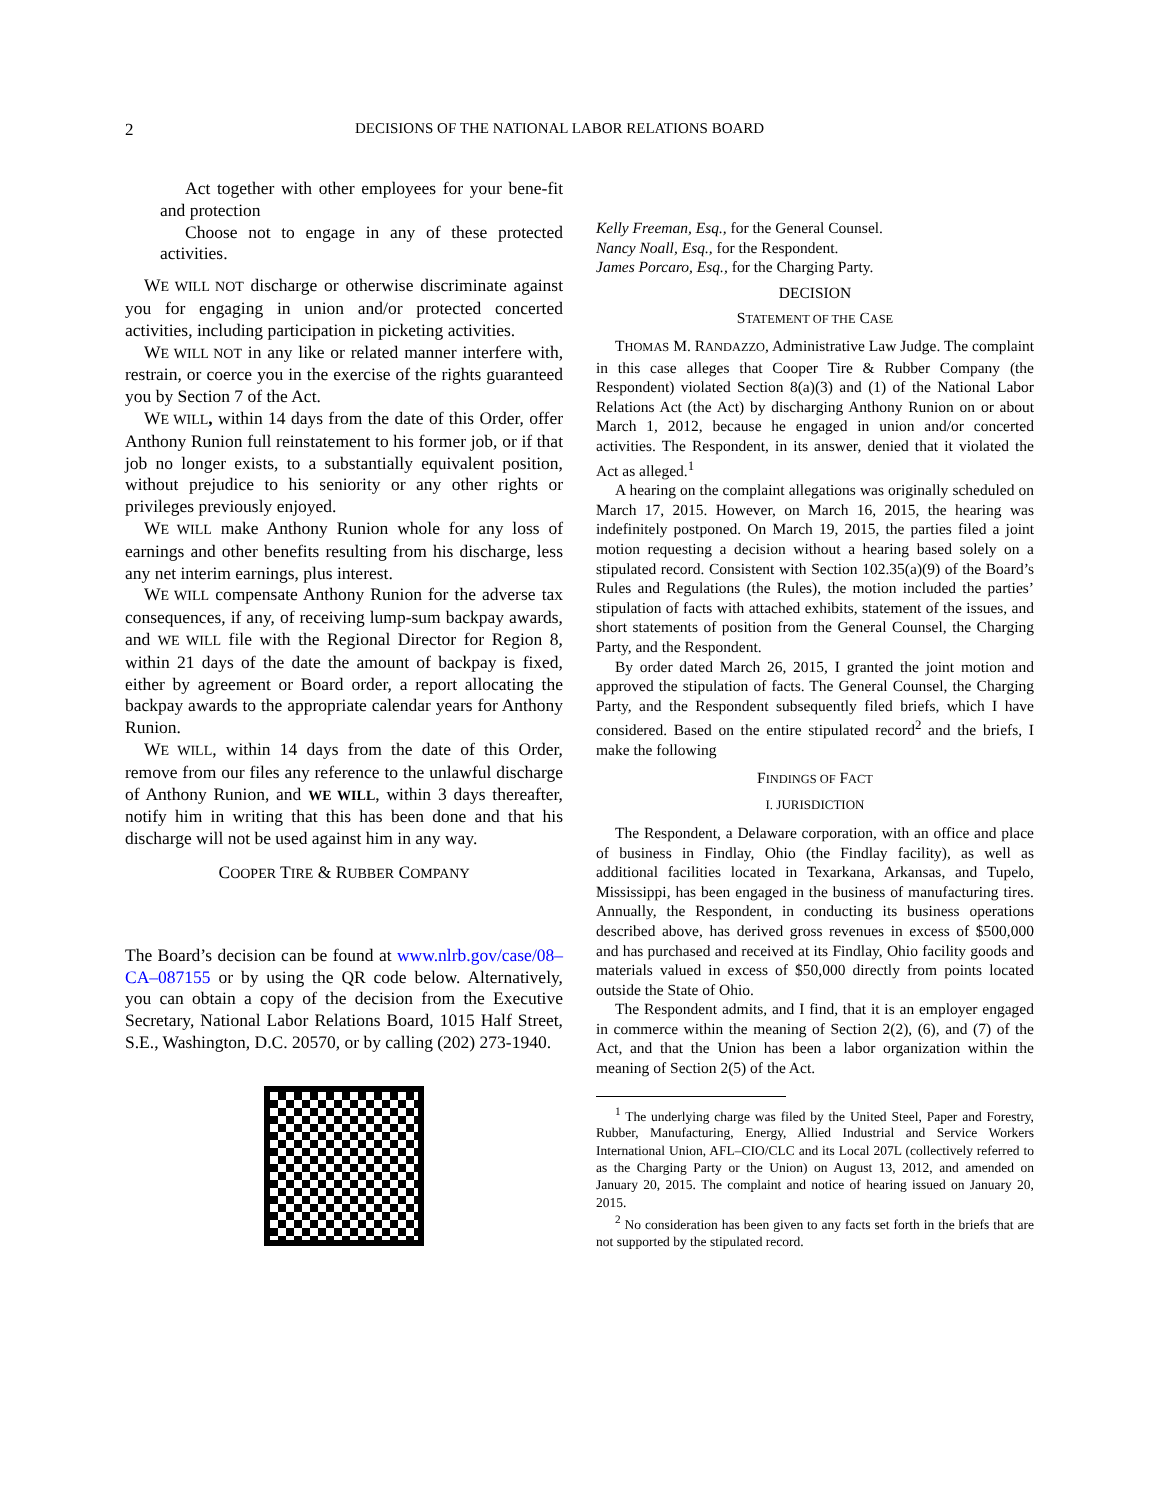2 DECISIONS OF THE NATIONAL LABOR RELATIONS BOARD
Act together with other employees for your bene-fit and protection
Choose not to engage in any of these protected activities.
WE WILL NOT discharge or otherwise discriminate against you for engaging in union and/or protected concerted activities, including participation in picketing activities.
WE WILL NOT in any like or related manner interfere with, restrain, or coerce you in the exercise of the rights guaranteed you by Section 7 of the Act.
WE WILL, within 14 days from the date of this Order, offer Anthony Runion full reinstatement to his former job, or if that job no longer exists, to a substantially equivalent position, without prejudice to his seniority or any other rights or privileges previously enjoyed.
WE WILL make Anthony Runion whole for any loss of earnings and other benefits resulting from his discharge, less any net interim earnings, plus interest.
WE WILL compensate Anthony Runion for the adverse tax consequences, if any, of receiving lump-sum backpay awards, and WE WILL file with the Regional Director for Region 8, within 21 days of the date the amount of backpay is fixed, either by agreement or Board order, a report allocating the backpay awards to the appropriate calendar years for Anthony Runion.
WE WILL, within 14 days from the date of this Order, remove from our files any reference to the unlawful discharge of Anthony Runion, and WE WILL, within 3 days thereafter, notify him in writing that this has been done and that his discharge will not be used against him in any way.
COOPER TIRE & RUBBER COMPANY
The Board’s decision can be found at www.nlrb.gov/case/08–CA–087155 or by using the QR code below. Alternatively, you can obtain a copy of the decision from the Executive Secretary, National Labor Relations Board, 1015 Half Street, S.E., Washington, D.C. 20570, or by calling (202) 273-1940.
Kelly Freeman, Esq., for the General Counsel.
Nancy Noall, Esq., for the Respondent.
James Porcaro, Esq., for the Charging Party.
DECISION
STATEMENT OF THE CASE
THOMAS M. RANDAZZO, Administrative Law Judge. The complaint in this case alleges that Cooper Tire & Rubber Company (the Respondent) violated Section 8(a)(3) and (1) of the National Labor Relations Act (the Act) by discharging Anthony Runion on or about March 1, 2012, because he engaged in union and/or concerted activities. The Respondent, in its answer, denied that it violated the Act as alleged.<sup>1</sup>
A hearing on the complaint allegations was originally scheduled on March 17, 2015. However, on March 16, 2015, the hearing was indefinitely postponed. On March 19, 2015, the parties filed a joint motion requesting a decision without a hearing based solely on a stipulated record. Consistent with Section 102.35(a)(9) of the Board’s Rules and Regulations (the Rules), the motion included the parties’ stipulation of facts with attached exhibits, statement of the issues, and short statements of position from the General Counsel, the Charging Party, and the Respondent.
By order dated March 26, 2015, I granted the joint motion and approved the stipulation of facts. The General Counsel, the Charging Party, and the Respondent subsequently filed briefs, which I have considered. Based on the entire stipulated record<sup>2</sup> and the briefs, I make the following
FINDINGS OF FACT
I. JURISDICTION
The Respondent, a Delaware corporation, with an office and place of business in Findlay, Ohio (the Findlay facility), as well as additional facilities located in Texarkana, Arkansas, and Tupelo, Mississippi, has been engaged in the business of manufacturing tires. Annually, the Respondent, in conducting its business operations described above, has derived gross revenues in excess of $500,000 and has purchased and received at its Findlay, Ohio facility goods and materials valued in excess of $50,000 directly from points located outside the State of Ohio.
The Respondent admits, and I find, that it is an employer engaged in commerce within the meaning of Section 2(2), (6), and (7) of the Act, and that the Union has been a labor organization within the meaning of Section 2(5) of the Act.
<sup>1</sup> The underlying charge was filed by the United Steel, Paper and Forestry, Rubber, Manufacturing, Energy, Allied Industrial and Service Workers International Union, AFL–CIO/CLC and its Local 207L (collectively referred to as the Charging Party or the Union) on August 13, 2012, and amended on January 20, 2015. The complaint and notice of hearing issued on January 20, 2015.
<sup>2</sup> No consideration has been given to any facts set forth in the briefs that are not supported by the stipulated record.